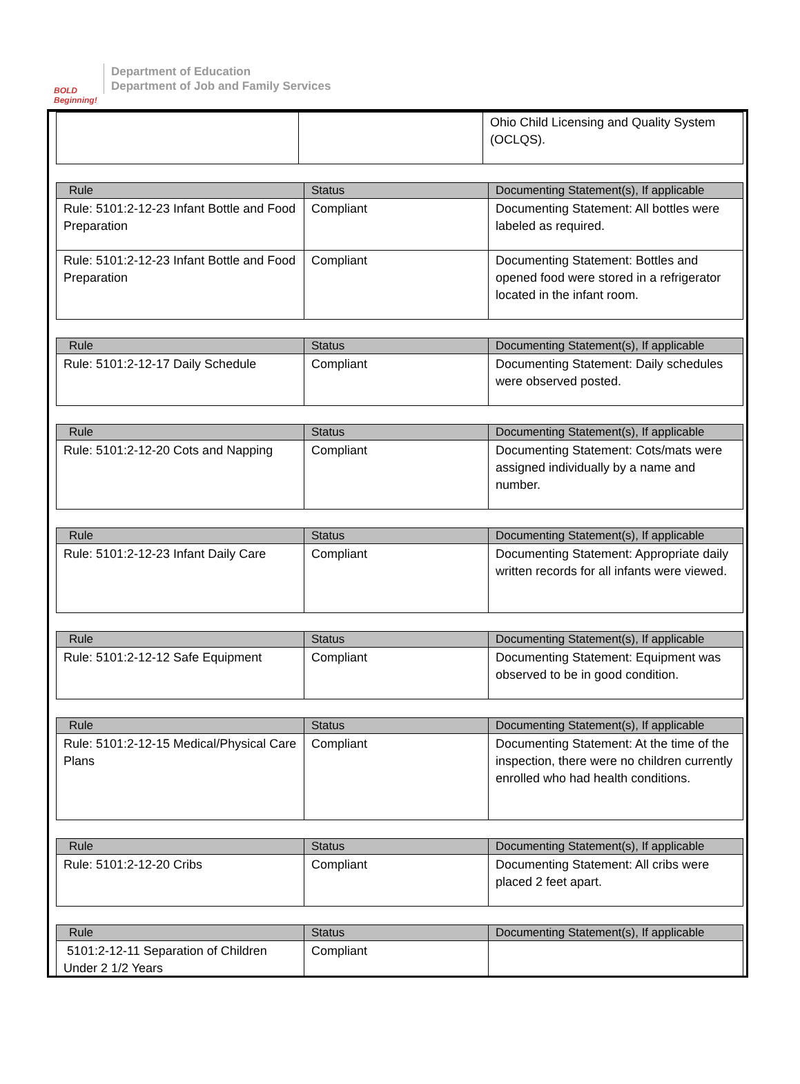BOLD Beginning!
Department of Education
Department of Job and Family Services
| | | Ohio Child Licensing and Quality System (OCLQS). |
| Rule | Status | Documenting Statement(s), If applicable |
| --- | --- | --- |
| Rule: 5101:2-12-23 Infant Bottle and Food Preparation | Compliant | Documenting Statement: All bottles were labeled as required. |
| Rule: 5101:2-12-23 Infant Bottle and Food Preparation | Compliant | Documenting Statement: Bottles and opened food were stored in a refrigerator located in the infant room. |
| Rule | Status | Documenting Statement(s), If applicable |
| --- | --- | --- |
| Rule: 5101:2-12-17 Daily Schedule | Compliant | Documenting Statement: Daily schedules were observed posted. |
| Rule | Status | Documenting Statement(s), If applicable |
| --- | --- | --- |
| Rule: 5101:2-12-20 Cots and Napping | Compliant | Documenting Statement: Cots/mats were assigned individually by a name and number. |
| Rule | Status | Documenting Statement(s), If applicable |
| --- | --- | --- |
| Rule: 5101:2-12-23 Infant Daily Care | Compliant | Documenting Statement: Appropriate daily written records for all infants were viewed. |
| Rule | Status | Documenting Statement(s), If applicable |
| --- | --- | --- |
| Rule: 5101:2-12-12 Safe Equipment | Compliant | Documenting Statement: Equipment was observed to be in good condition. |
| Rule | Status | Documenting Statement(s), If applicable |
| --- | --- | --- |
| Rule: 5101:2-12-15 Medical/Physical Care Plans | Compliant | Documenting Statement: At the time of the inspection, there were no children currently enrolled who had health conditions. |
| Rule | Status | Documenting Statement(s), If applicable |
| --- | --- | --- |
| Rule: 5101:2-12-20 Cribs | Compliant | Documenting Statement: All cribs were placed 2 feet apart. |
| Rule | Status | Documenting Statement(s), If applicable |
| --- | --- | --- |
| 5101:2-12-11 Separation of Children Under 2 1/2 Years | Compliant | |